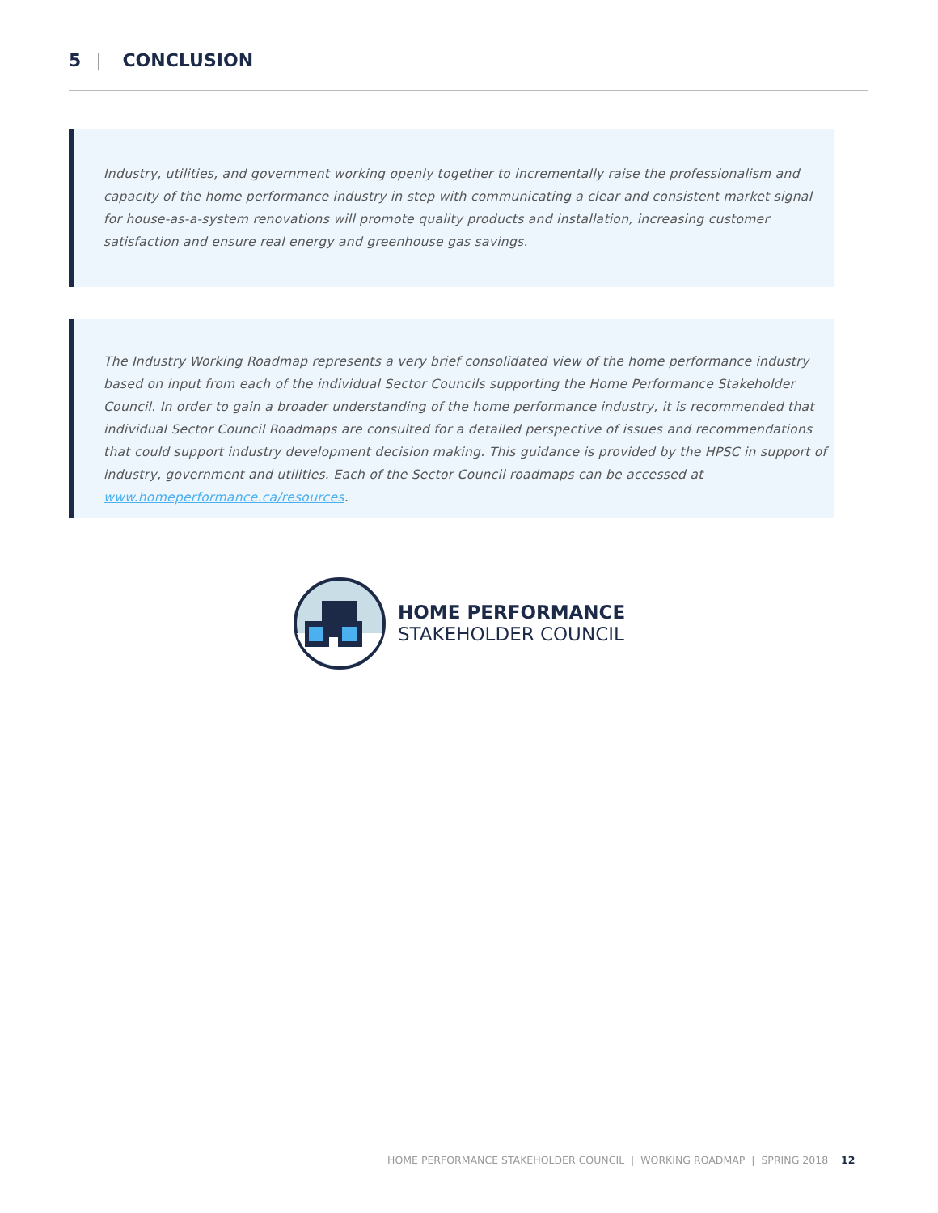5 | CONCLUSION
Industry, utilities, and government working openly together to incrementally raise the professionalism and capacity of the home performance industry in step with communicating a clear and consistent market signal for house-as-a-system renovations will promote quality products and installation, increasing customer satisfaction and ensure real energy and greenhouse gas savings.
The Industry Working Roadmap represents a very brief consolidated view of the home performance industry based on input from each of the individual Sector Councils supporting the Home Performance Stakeholder Council. In order to gain a broader understanding of the home performance industry, it is recommended that individual Sector Council Roadmaps are consulted for a detailed perspective of issues and recommendations that could support industry development decision making. This guidance is provided by the HPSC in support of industry, government and utilities. Each of the Sector Council roadmaps can be accessed at www.homeperformance.ca/resources.
HOME PERFORMANCE
STAKEHOLDER COUNCIL
HOME PERFORMANCE STAKEHOLDER COUNCIL | WORKING ROADMAP | SPRING 2018 12